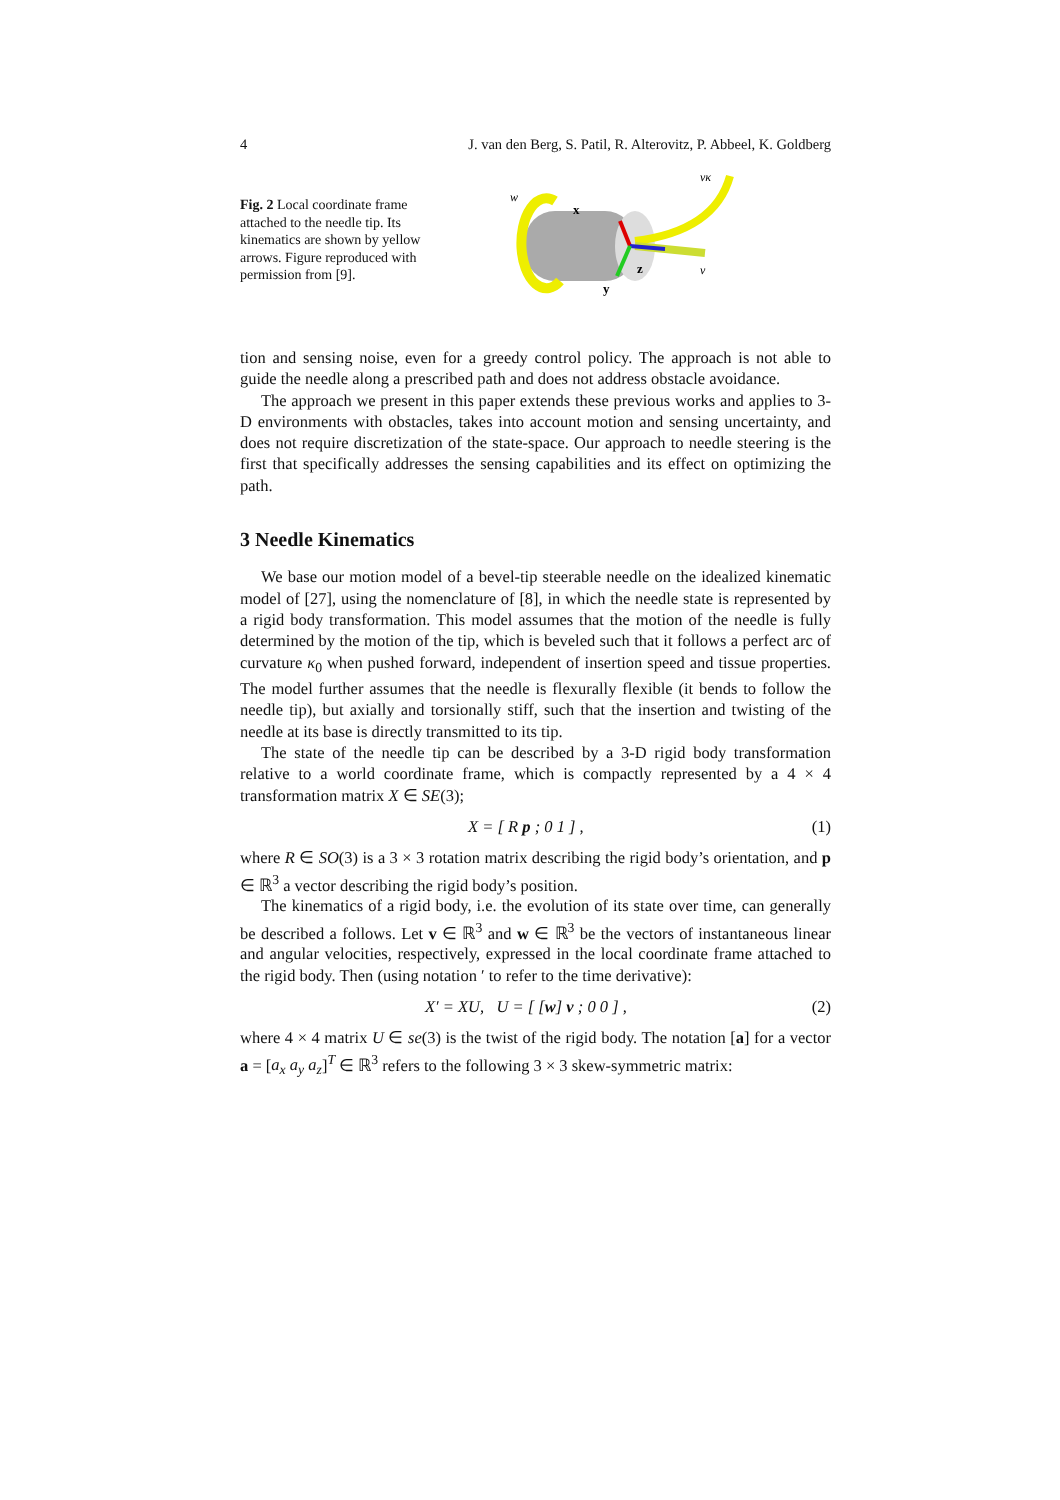4 J. van den Berg, S. Patil, R. Alterovitz, P. Abbeel, K. Goldberg
Fig. 2 Local coordinate frame attached to the needle tip. Its kinematics are shown by yellow arrows. Figure reproduced with permission from [9].
w
x
vκ
z
v
y
tion and sensing noise, even for a greedy control policy. The approach is not able to guide the needle along a prescribed path and does not address obstacle avoidance.
The approach we present in this paper extends these previous works and applies to 3-D environments with obstacles, takes into account motion and sensing uncertainty, and does not require discretization of the state-space. Our approach to needle steering is the first that specifically addresses the sensing capabilities and its effect on optimizing the path.
3 Needle Kinematics
We base our motion model of a bevel-tip steerable needle on the idealized kinematic model of [27], using the nomenclature of [8], in which the needle state is represented by a rigid body transformation. This model assumes that the motion of the needle is fully determined by the motion of the tip, which is beveled such that it follows a perfect arc of curvature κ<sub>0</sub> when pushed forward, independent of insertion speed and tissue properties. The model further assumes that the needle is flexurally flexible (it bends to follow the needle tip), but axially and torsionally stiff, such that the insertion and twisting of the needle at its base is directly transmitted to its tip.
The state of the needle tip can be described by a 3-D rigid body transformation relative to a world coordinate frame, which is compactly represented by a 4 × 4 transformation matrix X ∈ SE(3);
X = [ R p ; 0 1 ] , (1)
where R ∈ SO(3) is a 3 × 3 rotation matrix describing the rigid body’s orientation, and p ∈ ℝ<sup>3</sup> a vector describing the rigid body’s position.
The kinematics of a rigid body, i.e. the evolution of its state over time, can generally be described a follows. Let v ∈ ℝ<sup>3</sup> and w ∈ ℝ<sup>3</sup> be the vectors of instantaneous linear and angular velocities, respectively, expressed in the local coordinate frame attached to the rigid body. Then (using notation ′ to refer to the time derivative):
X′ = XU, U = [ [w] v ; 0 0 ] , (2)
where 4 × 4 matrix U ∈ se(3) is the twist of the rigid body. The notation [a] for a vector a = [a<sub>x</sub> a<sub>y</sub> a<sub>z</sub>]<sup>T</sup> ∈ ℝ<sup>3</sup> refers to the following 3 × 3 skew-symmetric matrix: